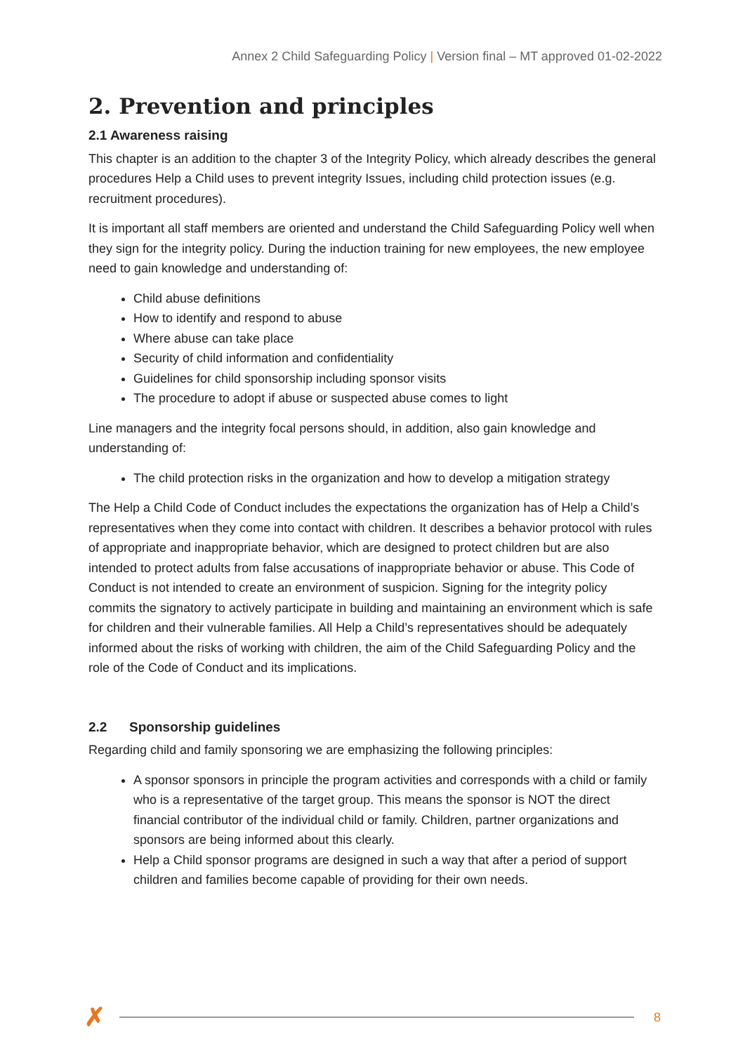Annex 2 Child Safeguarding Policy | Version final – MT approved 01-02-2022
2. Prevention and principles
2.1 Awareness raising
This chapter is an addition to the chapter 3 of the Integrity Policy, which already describes the general procedures Help a Child uses to prevent integrity Issues, including child protection issues (e.g. recruitment procedures).
It is important all staff members are oriented and understand the Child Safeguarding Policy well when they sign for the integrity policy. During the induction training for new employees, the new employee need to gain knowledge and understanding of:
Child abuse definitions
How to identify and respond to abuse
Where abuse can take place
Security of child information and confidentiality
Guidelines for child sponsorship including sponsor visits
The procedure to adopt if abuse or suspected abuse comes to light
Line managers and the integrity focal persons should, in addition, also gain knowledge and understanding of:
The child protection risks in the organization and how to develop a mitigation strategy
The Help a Child Code of Conduct includes the expectations the organization has of Help a Child’s representatives when they come into contact with children. It describes a behavior protocol with rules of appropriate and inappropriate behavior, which are designed to protect children but are also intended to protect adults from false accusations of inappropriate behavior or abuse. This Code of Conduct is not intended to create an environment of suspicion. Signing for the integrity policy commits the signatory to actively participate in building and maintaining an environment which is safe for children and their vulnerable families. All Help a Child’s representatives should be adequately informed about the risks of working with children, the aim of the Child Safeguarding Policy and the role of the Code of Conduct and its implications.
2.2 Sponsorship guidelines
Regarding child and family sponsoring we are emphasizing the following principles:
A sponsor sponsors in principle the program activities and corresponds with a child or family who is a representative of the target group. This means the sponsor is NOT the direct financial contributor of the individual child or family. Children, partner organizations and sponsors are being informed about this clearly.
Help a Child sponsor programs are designed in such a way that after a period of support children and families become capable of providing for their own needs.
✗
8